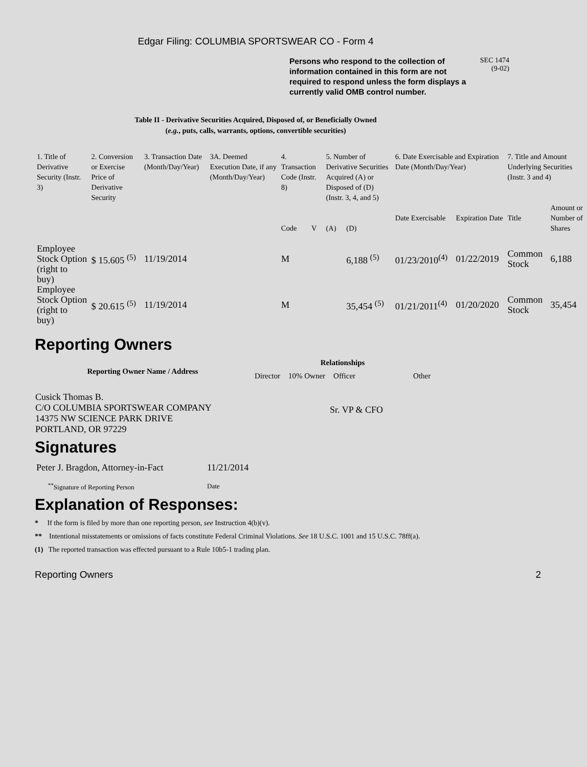Edgar Filing: COLUMBIA SPORTSWEAR CO - Form 4
Persons who respond to the collection of information contained in this form are not required to respond unless the form displays a currently valid OMB control number.
SEC 1474
(9-02)
Table II - Derivative Securities Acquired, Disposed of, or Beneficially Owned
(e.g., puts, calls, warrants, options, convertible securities)
| 1. Title of Derivative Security (Instr. 3) | 2. Conversion or Exercise Price of Derivative Security | 3. Transaction Date (Month/Day/Year) | 3A. Deemed Execution Date, if any (Month/Day/Year) | 4. Transaction Code (Instr. 8) | | 5. Number of Derivative Securities Acquired (A) or Disposed of (D) (Instr. 3, 4, and 5) | | 6. Date Exercisable and Expiration Date (Month/Day/Year) | | 7. Title and Amount Underlying Securities (Instr. 3 and 4) | |
| | | | | Code | V | (A) | (D) | Date Exercisable | Expiration Date | Title | Amount or Number of Shares |
| Employee Stock Option (right to buy) | $ 15.605 <sup>(5)</sup> | 11/19/2014 | | M | | | 6,188 <sup>(5)</sup> | 01/23/2010<sup>(4)</sup> | 01/22/2019 | Common Stock | 6,188 |
| Employee Stock Option (right to buy) | $ 20.615 <sup>(5)</sup> | 11/19/2014 | | M | | | 35,454 <sup>(5)</sup> | 01/21/2011<sup>(4)</sup> | 01/20/2020 | Common Stock | 35,454 |
Reporting Owners
| Reporting Owner Name / Address | Relationships | | | |
| --- | --- | --- | --- | --- |
| | Director | 10% Owner | Officer | Other |
| Cusick Thomas B. C/O COLUMBIA SPORTSWEAR COMPANY 14375 NW SCIENCE PARK DRIVE PORTLAND, OR 97229 | | | Sr. VP & CFO | |
Signatures
| Peter J. Bragdon, Attorney-in-Fact | 11/21/2014 |
| <sup>**</sup> Signature of Reporting Person | Date |
Explanation of Responses:
* If the form is filed by more than one reporting person, see Instruction 4(b)(v).
** Intentional misstatements or omissions of facts constitute Federal Criminal Violations. See 18 U.S.C. 1001 and 15 U.S.C. 78ff(a).
(1) The reported transaction was effected pursuant to a Rule 10b5-1 trading plan.
Reporting Owners 2